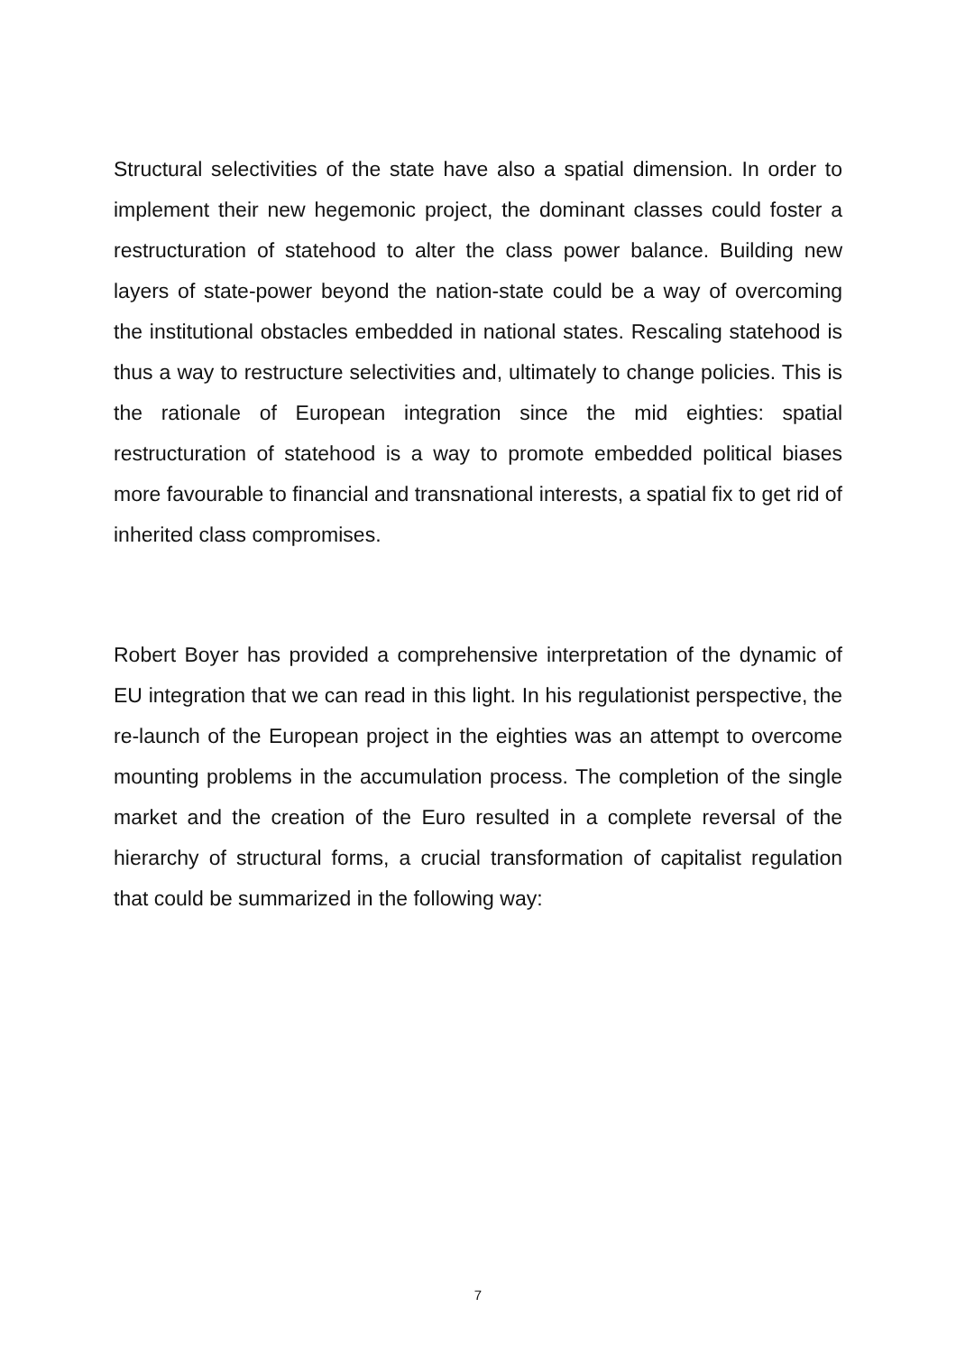Structural selectivities of the state have also a spatial dimension. In order to implement their new hegemonic project, the dominant classes could foster a restructuration of statehood to alter the class power balance. Building new layers of state-power beyond the nation-state could be a way of overcoming the institutional obstacles embedded in national states. Rescaling statehood is thus a way to restructure selectivities and, ultimately to change policies. This is the rationale of European integration since the mid eighties: spatial restructuration of statehood is a way to promote embedded political biases more favourable to financial and transnational interests, a spatial fix to get rid of inherited class compromises.
Robert Boyer has provided a comprehensive interpretation of the dynamic of EU integration that we can read in this light. In his regulationist perspective, the re-launch of the European project in the eighties was an attempt to overcome mounting problems in the accumulation process. The completion of the single market and the creation of the Euro resulted in a complete reversal of the hierarchy of structural forms, a crucial transformation of capitalist regulation that could be summarized in the following way:
7